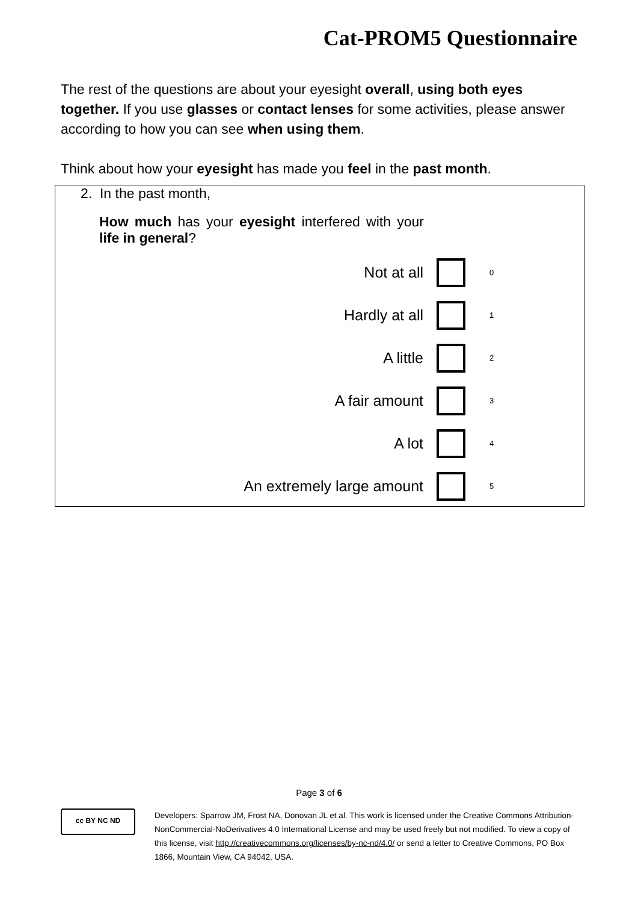Cat-PROM5 Questionnaire
The rest of the questions are about your eyesight overall, using both eyes together. If you use glasses or contact lenses for some activities, please answer according to how you can see when using them.
Think about how your eyesight has made you feel in the past month.
2. In the past month,
How much has your eyesight interfered with your life in general?
| Not at all | | 0 |
| Hardly at all | | 1 |
| A little | | 2 |
| A fair amount | | 3 |
| A lot | | 4 |
| An extremely large amount | | 5 |
Page 3 of 6
cc BY NC ND
Developers: Sparrow JM, Frost NA, Donovan JL et al. This work is licensed under the Creative Commons Attribution-NonCommercial-NoDerivatives 4.0 International License and may be used freely but not modified. To view a copy of this license, visit http://creativecommons.org/licenses/by-nc-nd/4.0/ or send a letter to Creative Commons, PO Box 1866, Mountain View, CA 94042, USA.